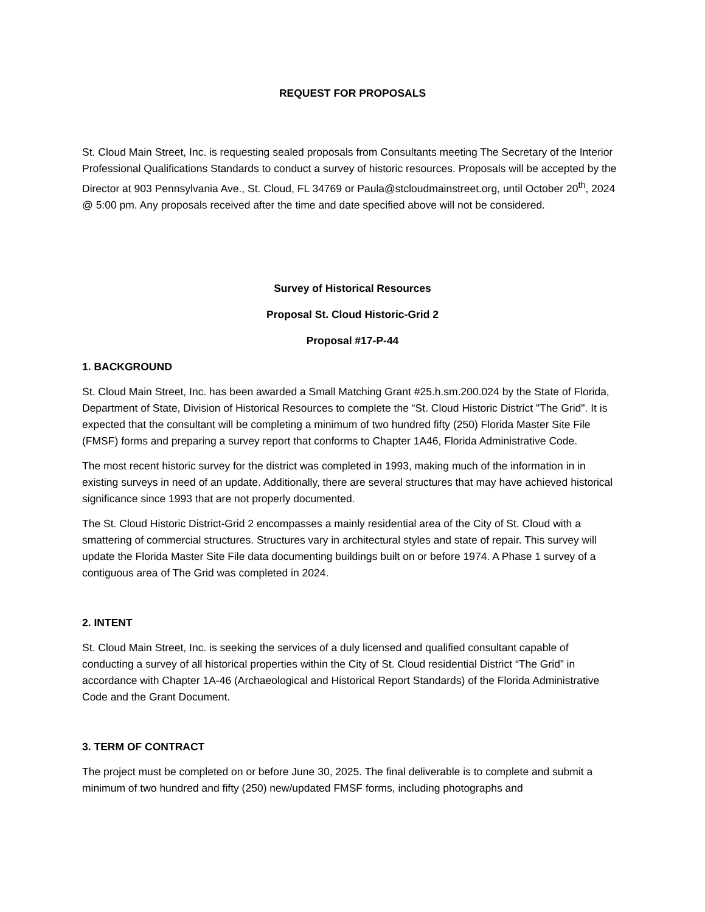REQUEST FOR PROPOSALS
St. Cloud Main Street, Inc. is requesting sealed proposals from Consultants meeting The Secretary of the Interior Professional Qualifications Standards to conduct a survey of historic resources. Proposals will be accepted by the Director at 903 Pennsylvania Ave., St. Cloud, FL 34769 or Paula@stcloudmainstreet.org, until October 20<sup>th</sup>, 2024 @ 5:00 pm. Any proposals received after the time and date specified above will not be considered.
Survey of Historical Resources
Proposal St. Cloud Historic-Grid 2
Proposal #17-P-44
1. BACKGROUND
St. Cloud Main Street, Inc. has been awarded a Small Matching Grant #25.h.sm.200.024 by the State of Florida, Department of State, Division of Historical Resources to complete the “St. Cloud Historic District "The Grid". It is expected that the consultant will be completing a minimum of two hundred fifty (250) Florida Master Site File (FMSF) forms and preparing a survey report that conforms to Chapter 1A46, Florida Administrative Code.
The most recent historic survey for the district was completed in 1993, making much of the information in in existing surveys in need of an update. Additionally, there are several structures that may have achieved historical significance since 1993 that are not properly documented.
The St. Cloud Historic District-Grid 2 encompasses a mainly residential area of the City of St. Cloud with a smattering of commercial structures. Structures vary in architectural styles and state of repair. This survey will update the Florida Master Site File data documenting buildings built on or before 1974. A Phase 1 survey of a contiguous area of The Grid was completed in 2024.
2. INTENT
St. Cloud Main Street, Inc. is seeking the services of a duly licensed and qualified consultant capable of conducting a survey of all historical properties within the City of St. Cloud residential District “The Grid” in accordance with Chapter 1A-46 (Archaeological and Historical Report Standards) of the Florida Administrative Code and the Grant Document.
3. TERM OF CONTRACT
The project must be completed on or before June 30, 2025. The final deliverable is to complete and submit a minimum of two hundred and fifty (250) new/updated FMSF forms, including photographs and